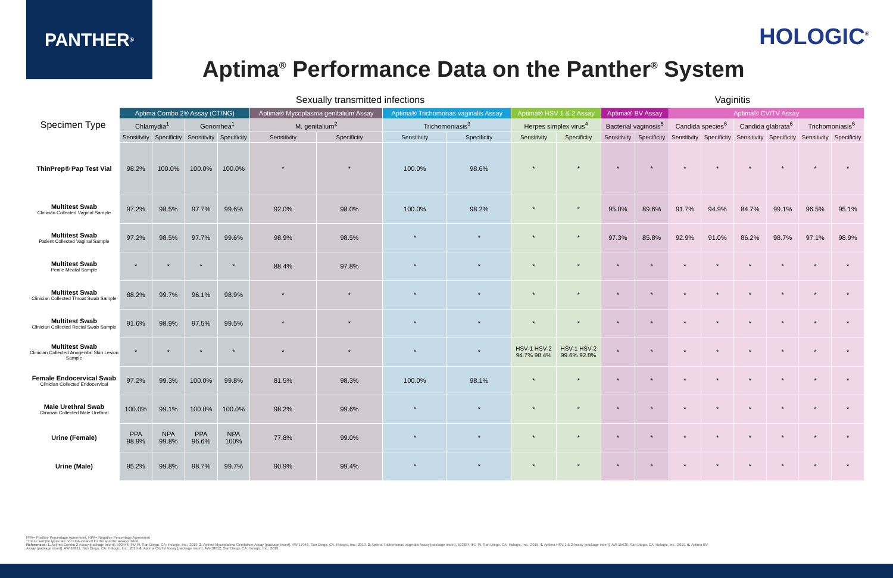PANTHER<sup>®</sup>
HOLOGIC<sup>®</sup>
Aptima<sup>®</sup> Performance Data on the Panther<sup>®</sup> System
| | | Sexually transmitted infections | | | | | | | | | | Vaginitis | | | | | | | |
| Specimen Type | | Aptima Combo 2® Assay (CT/NG) | | | | Aptima® Mycoplasma genitalium Assay | | Aptima® Trichomonas vaginalis Assay | | Aptima® HSV 1 & 2 Assay | | Aptima® BV Assay | | Aptima® CV/TV Assay | | | | | |
| | | Chlamydia<sup>1</sup> | | Gonorrhea<sup>1</sup> | | M. genitalium<sup>2</sup> | | Trichomoniasis<sup>3</sup> | | Herpes simplex virus<sup>4</sup> | | Bacterial vaginosis<sup>5</sup> | | Candida species<sup>6</sup> | | Candida glabrata<sup>6</sup> | | Trichomoniasis<sup>6</sup> | |
| | | Sensitivity | Specificity | Sensitivity | Specificity | Sensitivity | Specificity | Sensitivity | Specificity | Sensitivity | Specificity | Sensitivity | Specificity | Sensitivity | Specificity | Sensitivity | Specificity | Sensitivity | Specificity |
| | ThinPrep® Pap Test Vial | 98.2% | 100.0% | 100.0% | 100.0% | * | * | 100.0% | 98.6% | * | * | * | * | * | * | * | * | * | * |
| | Multitest Swab Clinician Collected Vaginal Sample | 97.2% | 98.5% | 97.7% | 99.6% | 92.0% | 98.0% | 100.0% | 98.2% | * | * | 95.0% | 89.6% | 91.7% | 94.9% | 84.7% | 99.1% | 96.5% | 95.1% |
| | Multitest Swab Patient Collected Vaginal Sample | 97.2% | 98.5% | 97.7% | 99.6% | 98.9% | 98.5% | * | * | * | * | 97.3% | 85.8% | 92.9% | 91.0% | 86.2% | 98.7% | 97.1% | 98.9% |
| | Multitest Swab Penile Meatal Sample | * | * | * | * | 88.4% | 97.8% | * | * | * | * | * | * | * | * | * | * | * | * |
| | Multitest Swab Clinician Collected Throat Swab Sample | 88.2% | 99.7% | 96.1% | 98.9% | * | * | * | * | * | * | * | * | * | * | * | * | * | * |
| | Multitest Swab Clinician Collected Rectal Swab Sample | 91.6% | 98.9% | 97.5% | 99.5% | * | * | * | * | * | * | * | * | * | * | * | * | * | * |
| | Multitest Swab Clinician Collected Anogenital Skin Lesion Sample | * | * | * | * | * | * | * | * | HSV-1 HSV-2 94.7% 98.4% | HSV-1 HSV-2 99.6% 92.8% | * | * | * | * | * | * | * | * |
| | Female Endocervical Swab Clinician Collected Endocervical | 97.2% | 99.3% | 100.0% | 99.8% | 81.5% | 98.3% | 100.0% | 98.1% | * | * | * | * | * | * | * | * | * | * |
| | Male Urethral Swab Clinician Collected Male Urethral | 100.0% | 99.1% | 100.0% | 100.0% | 98.2% | 99.6% | * | * | * | * | * | * | * | * | * | * | * | * |
| | Urine (Female) | PPA 98.9% | NPA 99.8% | PPA 96.6% | NPA 100% | 77.8% | 99.0% | * | * | * | * | * | * | * | * | * | * | * | * |
| | Urine (Male) | 95.2% | 99.8% | 98.7% | 99.7% | 90.9% | 99.4% | * | * | * | * | * | * | * | * | * | * | * | * |
PPA= Positive Percentage Agreement, NPA= Negative Percentage Agreement
*These sample types are not FDA-cleared for the specific assays listed.
References: 1. Aptima Combo 2 Assay [package insert]. 502446-IFU-PI, San Diego, CA: Hologic, Inc.; 2019. 2. Aptima Mycoplasma Genitalium Assay [package insert]. AW-17946, San Diego, CA: Hologic, Inc.; 2019. 3. Aptima Trichomonas vaginalis Assay [package insert]. 503684-IFU-PI, San Diego, CA: Hologic, Inc.; 2019. 4. Aptima HSV 1 & 2 Assay [package insert]. AW-15636, San Diego, CA: Hologic, Inc.; 2019. 5. Aptima BV Assay [package insert]. AW-18811, San Diego, CA: Hologic, Inc.; 2019. 6. Aptima CV/TV Assay [package insert]. AW-18812, San Diego, CA: Hologic, Inc.; 2019.